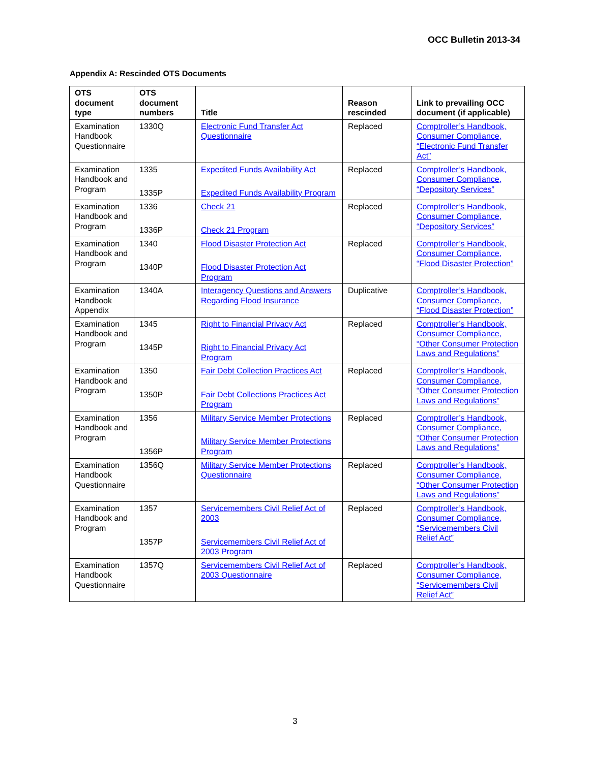OCC Bulletin 2013-34
Appendix A: Rescinded OTS Documents
| OTS document type | OTS document numbers | Title | Reason rescinded | Link to prevailing OCC document (if applicable) |
| --- | --- | --- | --- | --- |
| Examination Handbook Questionnaire | 1330Q | Electronic Fund Transfer Act Questionnaire | Replaced | Comptroller’s Handbook, Consumer Compliance, “Electronic Fund Transfer Act” |
| Examination Handbook and Program | 1335 1335P | Expedited Funds Availability Act Expedited Funds Availability Program | Replaced | Comptroller’s Handbook, Consumer Compliance, “Depository Services” |
| Examination Handbook and Program | 1336 1336P | Check 21 Check 21 Program | Replaced | Comptroller’s Handbook, Consumer Compliance, “Depository Services” |
| Examination Handbook and Program | 1340 1340P | Flood Disaster Protection Act Flood Disaster Protection Act Program | Replaced | Comptroller’s Handbook, Consumer Compliance, “Flood Disaster Protection” |
| Examination Handbook Appendix | 1340A | Interagency Questions and Answers Regarding Flood Insurance | Duplicative | Comptroller’s Handbook, Consumer Compliance, “Flood Disaster Protection” |
| Examination Handbook and Program | 1345 1345P | Right to Financial Privacy Act Right to Financial Privacy Act Program | Replaced | Comptroller’s Handbook, Consumer Compliance, “Other Consumer Protection Laws and Regulations” |
| Examination Handbook and Program | 1350 1350P | Fair Debt Collection Practices Act Fair Debt Collections Practices Act Program | Replaced | Comptroller’s Handbook, Consumer Compliance, “Other Consumer Protection Laws and Regulations” |
| Examination Handbook and Program | 1356 1356P | Military Service Member Protections Military Service Member Protections Program | Replaced | Comptroller’s Handbook, Consumer Compliance, “Other Consumer Protection Laws and Regulations” |
| Examination Handbook Questionnaire | 1356Q | Military Service Member Protections Questionnaire | Replaced | Comptroller’s Handbook, Consumer Compliance, “Other Consumer Protection Laws and Regulations” |
| Examination Handbook and Program | 1357 1357P | Servicemembers Civil Relief Act of 2003 Servicemembers Civil Relief Act of 2003 Program | Replaced | Comptroller’s Handbook, Consumer Compliance, “Servicemembers Civil Relief Act” |
| Examination Handbook Questionnaire | 1357Q | Servicemembers Civil Relief Act of 2003 Questionnaire | Replaced | Comptroller’s Handbook, Consumer Compliance, “Servicemembers Civil Relief Act” |
3